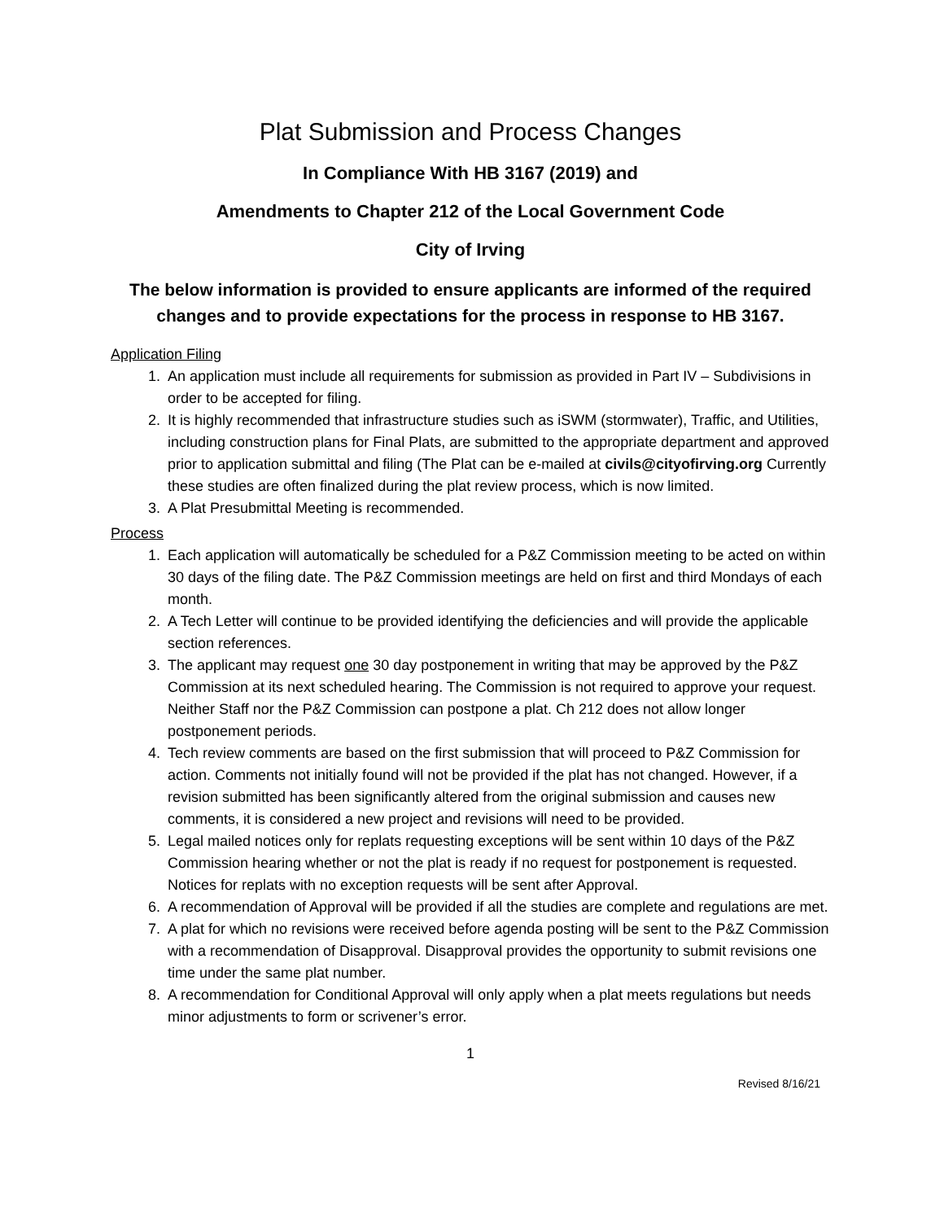Plat Submission and Process Changes
In Compliance With HB 3167 (2019) and
Amendments to Chapter 212 of the Local Government Code
City of Irving
The below information is provided to ensure applicants are informed of the required changes and to provide expectations for the process in response to HB 3167.
Application Filing
1. An application must include all requirements for submission as provided in Part IV – Subdivisions in order to be accepted for filing.
2. It is highly recommended that infrastructure studies such as iSWM (stormwater), Traffic, and Utilities, including construction plans for Final Plats, are submitted to the appropriate department and approved prior to application submittal and filing (The Plat can be e-mailed at civils@cityofirving.org Currently these studies are often finalized during the plat review process, which is now limited.
3. A Plat Presubmittal Meeting is recommended.
Process
1. Each application will automatically be scheduled for a P&Z Commission meeting to be acted on within 30 days of the filing date. The P&Z Commission meetings are held on first and third Mondays of each month.
2. A Tech Letter will continue to be provided identifying the deficiencies and will provide the applicable section references.
3. The applicant may request one 30 day postponement in writing that may be approved by the P&Z Commission at its next scheduled hearing. The Commission is not required to approve your request. Neither Staff nor the P&Z Commission can postpone a plat. Ch 212 does not allow longer postponement periods.
4. Tech review comments are based on the first submission that will proceed to P&Z Commission for action. Comments not initially found will not be provided if the plat has not changed. However, if a revision submitted has been significantly altered from the original submission and causes new comments, it is considered a new project and revisions will need to be provided.
5. Legal mailed notices only for replats requesting exceptions will be sent within 10 days of the P&Z Commission hearing whether or not the plat is ready if no request for postponement is requested. Notices for replats with no exception requests will be sent after Approval.
6. A recommendation of Approval will be provided if all the studies are complete and regulations are met.
7. A plat for which no revisions were received before agenda posting will be sent to the P&Z Commission with a recommendation of Disapproval. Disapproval provides the opportunity to submit revisions one time under the same plat number.
8. A recommendation for Conditional Approval will only apply when a plat meets regulations but needs minor adjustments to form or scrivener’s error.
1
Revised 8/16/21